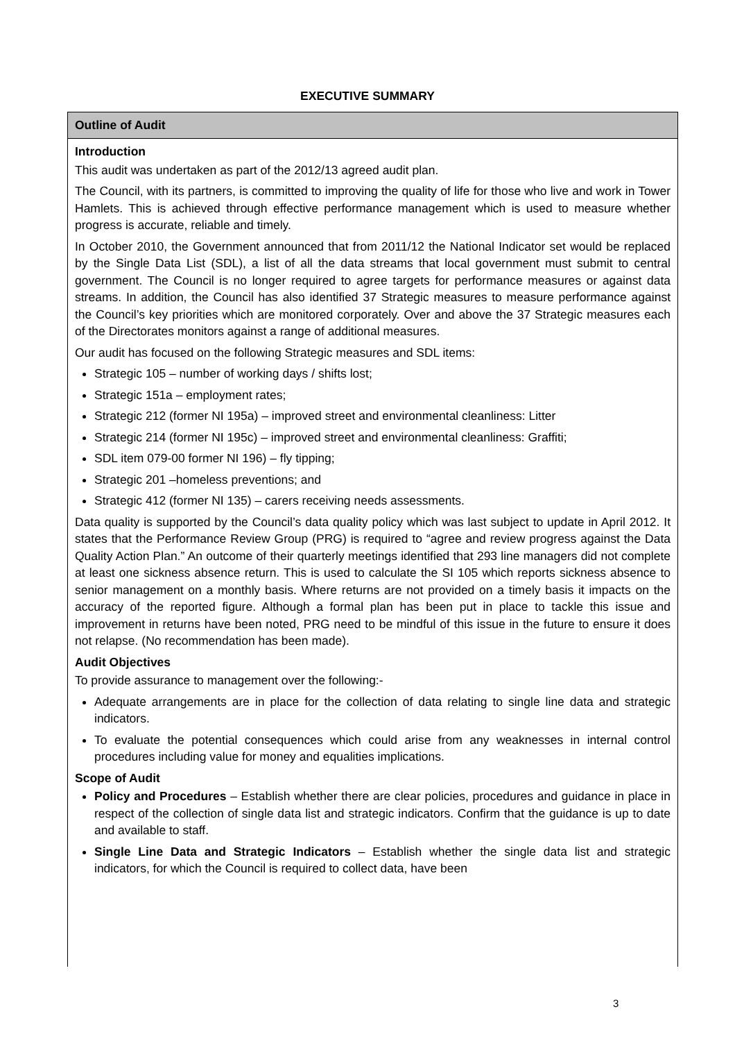EXECUTIVE SUMMARY
Outline of Audit
Introduction
This audit was undertaken as part of the 2012/13 agreed audit plan.
The Council, with its partners, is committed to improving the quality of life for those who live and work in Tower Hamlets. This is achieved through effective performance management which is used to measure whether progress is accurate, reliable and timely.
In October 2010, the Government announced that from 2011/12 the National Indicator set would be replaced by the Single Data List (SDL), a list of all the data streams that local government must submit to central government. The Council is no longer required to agree targets for performance measures or against data streams. In addition, the Council has also identified 37 Strategic measures to measure performance against the Council’s key priorities which are monitored corporately. Over and above the 37 Strategic measures each of the Directorates monitors against a range of additional measures.
Our audit has focused on the following Strategic measures and SDL items:
Strategic 105 – number of working days / shifts lost;
Strategic 151a – employment rates;
Strategic 212 (former NI 195a) – improved street and environmental cleanliness: Litter
Strategic 214 (former NI 195c) – improved street and environmental cleanliness: Graffiti;
SDL item 079-00 former NI 196) – fly tipping;
Strategic 201 –homeless preventions; and
Strategic 412 (former NI 135) – carers receiving needs assessments.
Data quality is supported by the Council’s data quality policy which was last subject to update in April 2012. It states that the Performance Review Group (PRG) is required to “agree and review progress against the Data Quality Action Plan.” An outcome of their quarterly meetings identified that 293 line managers did not complete at least one sickness absence return. This is used to calculate the SI 105 which reports sickness absence to senior management on a monthly basis. Where returns are not provided on a timely basis it impacts on the accuracy of the reported figure. Although a formal plan has been put in place to tackle this issue and improvement in returns have been noted, PRG need to be mindful of this issue in the future to ensure it does not relapse. (No recommendation has been made).
Audit Objectives
To provide assurance to management over the following:-
Adequate arrangements are in place for the collection of data relating to single line data and strategic indicators.
To evaluate the potential consequences which could arise from any weaknesses in internal control procedures including value for money and equalities implications.
Scope of Audit
Policy and Procedures – Establish whether there are clear policies, procedures and guidance in place in respect of the collection of single data list and strategic indicators. Confirm that the guidance is up to date and available to staff.
Single Line Data and Strategic Indicators – Establish whether the single data list and strategic indicators, for which the Council is required to collect data, have been
3